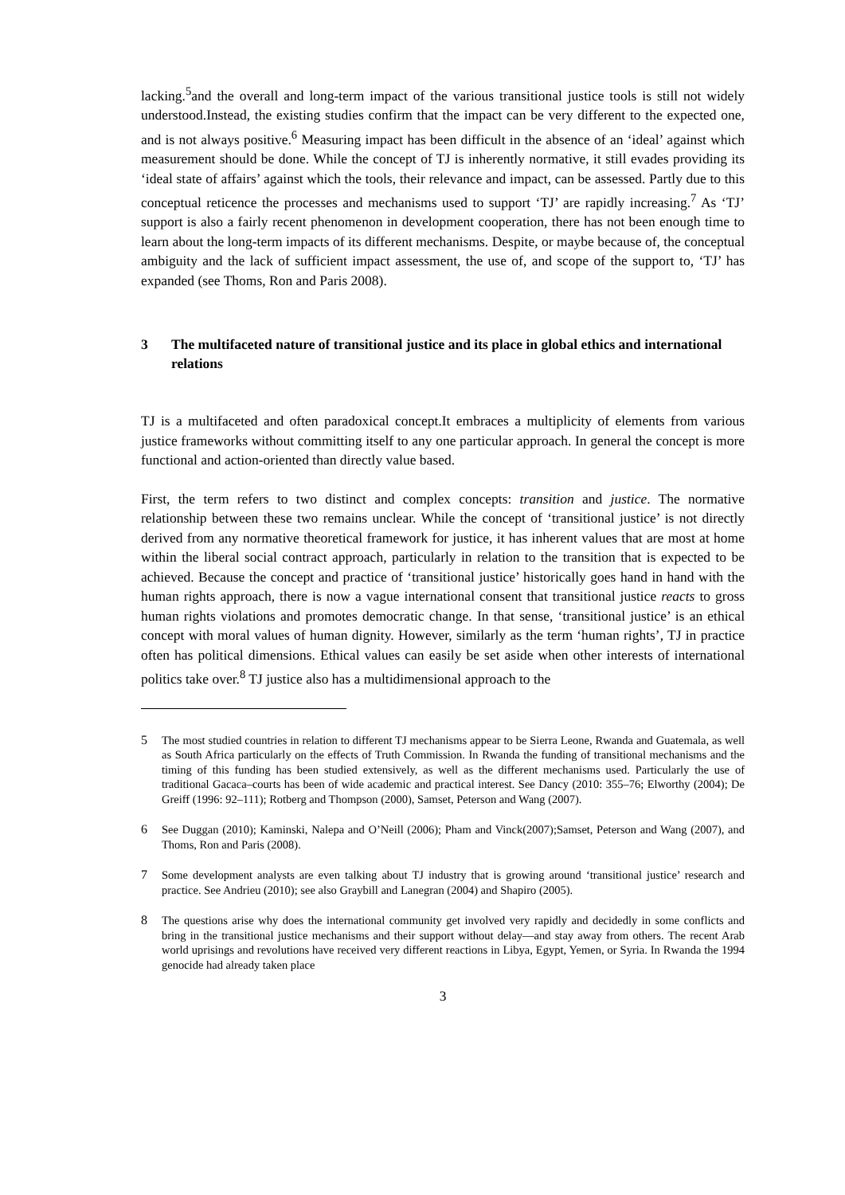lacking.<sup>5</sup>and the overall and long-term impact of the various transitional justice tools is still not widely understood.Instead, the existing studies confirm that the impact can be very different to the expected one, and is not always positive.<sup>6</sup> Measuring impact has been difficult in the absence of an ‘ideal’ against which measurement should be done. While the concept of TJ is inherently normative, it still evades providing its ‘ideal state of affairs’ against which the tools, their relevance and impact, can be assessed. Partly due to this conceptual reticence the processes and mechanisms used to support ‘TJ’ are rapidly increasing.<sup>7</sup> As ‘TJ’ support is also a fairly recent phenomenon in development cooperation, there has not been enough time to learn about the long-term impacts of its different mechanisms. Despite, or maybe because of, the conceptual ambiguity and the lack of sufficient impact assessment, the use of, and scope of the support to, ‘TJ’ has expanded (see Thoms, Ron and Paris 2008).
3 The multifaceted nature of transitional justice and its place in global ethics and international relations
TJ is a multifaceted and often paradoxical concept.It embraces a multiplicity of elements from various justice frameworks without committing itself to any one particular approach. In general the concept is more functional and action-oriented than directly value based.
First, the term refers to two distinct and complex concepts: transition and justice. The normative relationship between these two remains unclear. While the concept of ‘transitional justice’ is not directly derived from any normative theoretical framework for justice, it has inherent values that are most at home within the liberal social contract approach, particularly in relation to the transition that is expected to be achieved. Because the concept and practice of ‘transitional justice’ historically goes hand in hand with the human rights approach, there is now a vague international consent that transitional justice reacts to gross human rights violations and promotes democratic change. In that sense, ‘transitional justice’ is an ethical concept with moral values of human dignity. However, similarly as the term ‘human rights’, TJ in practice often has political dimensions. Ethical values can easily be set aside when other interests of international politics take over.<sup>8</sup> TJ justice also has a multidimensional approach to the
5 The most studied countries in relation to different TJ mechanisms appear to be Sierra Leone, Rwanda and Guatemala, as well as South Africa particularly on the effects of Truth Commission. In Rwanda the funding of transitional mechanisms and the timing of this funding has been studied extensively, as well as the different mechanisms used. Particularly the use of traditional Gacaca–courts has been of wide academic and practical interest. See Dancy (2010: 355–76; Elworthy (2004); De Greiff (1996: 92–111); Rotberg and Thompson (2000), Samset, Peterson and Wang (2007).
6 See Duggan (2010); Kaminski, Nalepa and O’Neill (2006); Pham and Vinck(2007);Samset, Peterson and Wang (2007), and Thoms, Ron and Paris (2008).
7 Some development analysts are even talking about TJ industry that is growing around ‘transitional justice’ research and practice. See Andrieu (2010); see also Graybill and Lanegran (2004) and Shapiro (2005).
8 The questions arise why does the international community get involved very rapidly and decidedly in some conflicts and bring in the transitional justice mechanisms and their support without delay—and stay away from others. The recent Arab world uprisings and revolutions have received very different reactions in Libya, Egypt, Yemen, or Syria. In Rwanda the 1994 genocide had already taken place
3